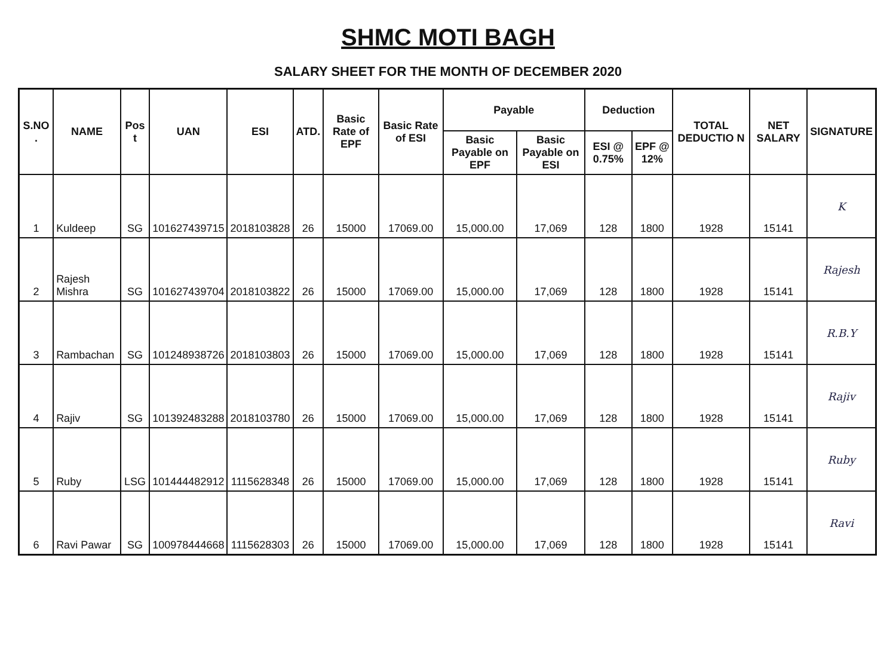SHMC MOTI BAGH
SALARY SHEET FOR THE MONTH OF DECEMBER 2020
| S.NO . | NAME | Pos t | UAN | ESI | ATD. | Basic Rate of EPF | Basic Rate of ESI | Payable | | Deduction | | TOTAL DEDUCTIO N | NET SALARY | SIGNATURE |
| --- | --- | --- | --- | --- | --- | --- | --- | --- | --- | --- | --- | --- | --- | --- |
| | | | | | | | | Basic Payable on EPF | Basic Payable on ESI | ESI @ 0.75% | EPF @ 12% | | | |
| 1 | Kuldeep | SG | 101627439715 | 2018103828 | 26 | 15000 | 17069.00 | 15,000.00 | 17,069 | 128 | 1800 | 1928 | 15141 | K |
| 2 | Rajesh Mishra | SG | 101627439704 | 2018103822 | 26 | 15000 | 17069.00 | 15,000.00 | 17,069 | 128 | 1800 | 1928 | 15141 | Rajesh |
| 3 | Rambachan | SG | 101248938726 | 2018103803 | 26 | 15000 | 17069.00 | 15,000.00 | 17,069 | 128 | 1800 | 1928 | 15141 | R.B.Y |
| 4 | Rajiv | SG | 101392483288 | 2018103780 | 26 | 15000 | 17069.00 | 15,000.00 | 17,069 | 128 | 1800 | 1928 | 15141 | Rajiv |
| 5 | Ruby | LSG | 101444482912 | 1115628348 | 26 | 15000 | 17069.00 | 15,000.00 | 17,069 | 128 | 1800 | 1928 | 15141 | Ruby |
| 6 | Ravi Pawar | SG | 100978444668 | 1115628303 | 26 | 15000 | 17069.00 | 15,000.00 | 17,069 | 128 | 1800 | 1928 | 15141 | Ravi |